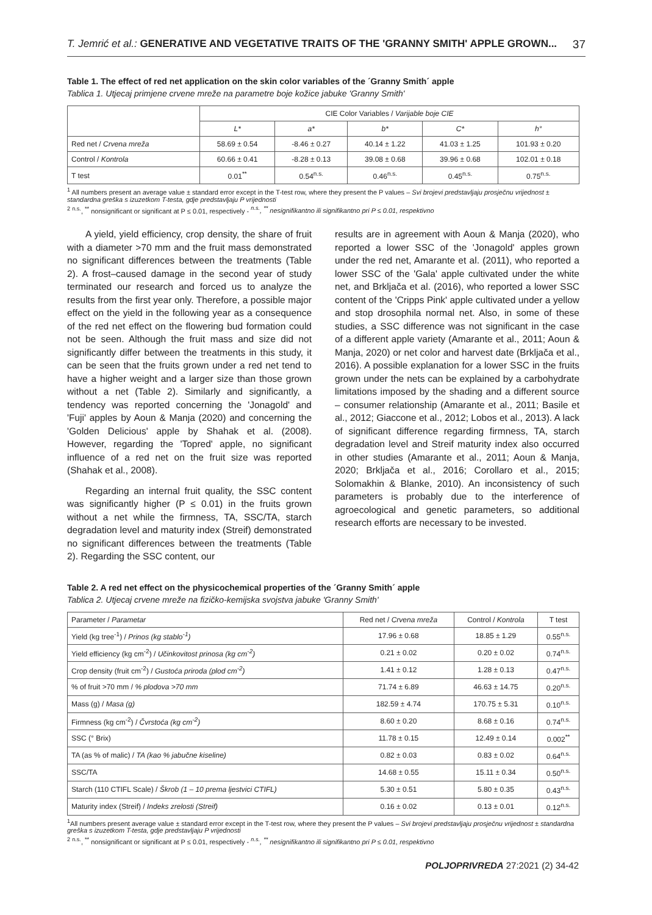T. Jemrić et al.: GENERATIVE AND VEGETATIVE TRAITS OF THE 'GRANNY SMITH' APPLE GROWN... 37
Table 1. The effect of red net application on the skin color variables of the ´Granny Smith´ apple
Tablica 1. Utjecaj primjene crvene mreže na parametre boje kožice jabuke 'Granny Smith'
| | CIE Color Variables / Varijable boje CIE | | | | |
| --- | --- | --- | --- | --- | --- |
| | L* | a* | b* | C* | h° |
| Red net / Crvena mreža | 58.69 ± 0.54 | -8.46 ± 0.27 | 40.14 ± 1.22 | 41.03 ± 1.25 | 101.93 ± 0.20 |
| Control / Kontrola | 60.66 ± 0.41 | -8.28 ± 0.13 | 39.08 ± 0.68 | 39.96 ± 0.68 | 102.01 ± 0.18 |
| T test | 0.01<sup>**</sup> | 0.54<sup>n.s.</sup> | 0.46<sup>n.s.</sup> | 0.45<sup>n.s.</sup> | 0.75<sup>n.s.</sup> |
<sup>1</sup> All numbers present an average value ± standard error except in the T-test row, where they present the P values – Svi brojevi predstavljaju prosječnu vrijednost ± standardna greška s izuzetkom T-testa, gdje predstavljaju P vrijednosti
<sup>2</sup> <sup>n.s.</sup>, <sup>**</sup> nonsignificant or significant at P ≤ 0.01, respectively - <sup>n.s.</sup>, <sup>**</sup> nesignifikantno ili signifikantno pri P ≤ 0.01, respektivno
A yield, yield efficiency, crop density, the share of fruit with a diameter >70 mm and the fruit mass demonstrated no significant differences between the treatments (Table 2). A frost–caused damage in the second year of study terminated our research and forced us to analyze the results from the first year only. Therefore, a possible major effect on the yield in the following year as a consequence of the red net effect on the flowering bud formation could not be seen. Although the fruit mass and size did not significantly differ between the treatments in this study, it can be seen that the fruits grown under a red net tend to have a higher weight and a larger size than those grown without a net (Table 2). Similarly and significantly, a tendency was reported concerning the 'Jonagold' and 'Fuji' apples by Aoun & Manja (2020) and concerning the 'Golden Delicious' apple by Shahak et al. (2008). However, regarding the 'Topred' apple, no significant influence of a red net on the fruit size was reported (Shahak et al., 2008).
Regarding an internal fruit quality, the SSC content was significantly higher (P ≤ 0.01) in the fruits grown without a net while the firmness, TA, SSC/TA, starch degradation level and maturity index (Streif) demonstrated no significant differences between the treatments (Table 2). Regarding the SSC content, our
results are in agreement with Aoun & Manja (2020), who reported a lower SSC of the 'Jonagold' apples grown under the red net, Amarante et al. (2011), who reported a lower SSC of the 'Gala' apple cultivated under the white net, and Brkljača et al. (2016), who reported a lower SSC content of the 'Cripps Pink' apple cultivated under a yellow and stop drosophila normal net. Also, in some of these studies, a SSC difference was not significant in the case of a different apple variety (Amarante et al., 2011; Aoun & Manja, 2020) or net color and harvest date (Brkljača et al., 2016). A possible explanation for a lower SSC in the fruits grown under the nets can be explained by a carbohydrate limitations imposed by the shading and a different source – consumer relationship (Amarante et al., 2011; Basile et al., 2012; Giaccone et al., 2012; Lobos et al., 2013). A lack of significant difference regarding firmness, TA, starch degradation level and Streif maturity index also occurred in other studies (Amarante et al., 2011; Aoun & Manja, 2020; Brkljača et al., 2016; Corollaro et al., 2015; Solomakhin & Blanke, 2010). An inconsistency of such parameters is probably due to the interference of agroecological and genetic parameters, so additional research efforts are necessary to be invested.
Table 2. A red net effect on the physicochemical properties of the ´Granny Smith´ apple
Tablica 2. Utjecaj crvene mreže na fizičko-kemijska svojstva jabuke 'Granny Smith'
| Parameter / Parametar | Red net / Crvena mreža | Control / Kontrola | T test |
| --- | --- | --- | --- |
| Yield (kg tree<sup>-1</sup>) / Prinos (kg stablo<sup>-1</sup>) | 17.96 ± 0.68 | 18.85 ± 1.29 | 0.55<sup>n.s.</sup> |
| Yield efficiency (kg cm<sup>-2</sup>) / Učinkovitost prinosa (kg cm<sup>-2</sup>) | 0.21 ± 0.02 | 0.20 ± 0.02 | 0.74<sup>n.s.</sup> |
| Crop density (fruit cm<sup>-2</sup>) / Gustoća priroda (plod cm<sup>-2</sup>) | 1.41 ± 0.12 | 1.28 ± 0.13 | 0.47<sup>n.s.</sup> |
| % of fruit >70 mm / % plodova >70 mm | 71.74 ± 6.89 | 46.63 ± 14.75 | 0.20<sup>n.s.</sup> |
| Mass (g) / Masa (g) | 182.59 ± 4.74 | 170.75 ± 5.31 | 0.10<sup>n.s.</sup> |
| Firmness (kg cm<sup>-2</sup>) / Čvrstoća (kg cm<sup>-2</sup>) | 8.60 ± 0.20 | 8.68 ± 0.16 | 0.74<sup>n.s.</sup> |
| SSC (° Brix) | 11.78 ± 0.15 | 12.49 ± 0.14 | 0.002<sup>**</sup> |
| TA (as % of malic) / TA (kao % jabučne kiseline) | 0.82 ± 0.03 | 0.83 ± 0.02 | 0.64<sup>n.s.</sup> |
| SSC/TA | 14.68 ± 0.55 | 15.11 ± 0.34 | 0.50<sup>n.s.</sup> |
| Starch (110 CTIFL Scale) / Škrob (1 – 10 prema ljestvici CTIFL) | 5.30 ± 0.51 | 5.80 ± 0.35 | 0.43<sup>n.s.</sup> |
| Maturity index (Streif) / Indeks zrelosti (Streif) | 0.16 ± 0.02 | 0.13 ± 0.01 | 0.12<sup>n.s.</sup> |
<sup>1</sup> All numbers present average value ± standard error except in the T-test row, where they present the P values – Svi brojevi predstavljaju prosječnu vrijednost ± standardna greška s izuzetkom T-testa, gdje predstavljaju P vrijednosti
<sup>2</sup> <sup>n.s.</sup>, <sup>**</sup> nonsignificant or significant at P ≤ 0.01, respectively - <sup>n.s.</sup>, <sup>**</sup> nesignifikantno ili signifikantno pri P ≤ 0.01, respektivno
POLJOPRIVREDA 27:2021 (2) 34-42